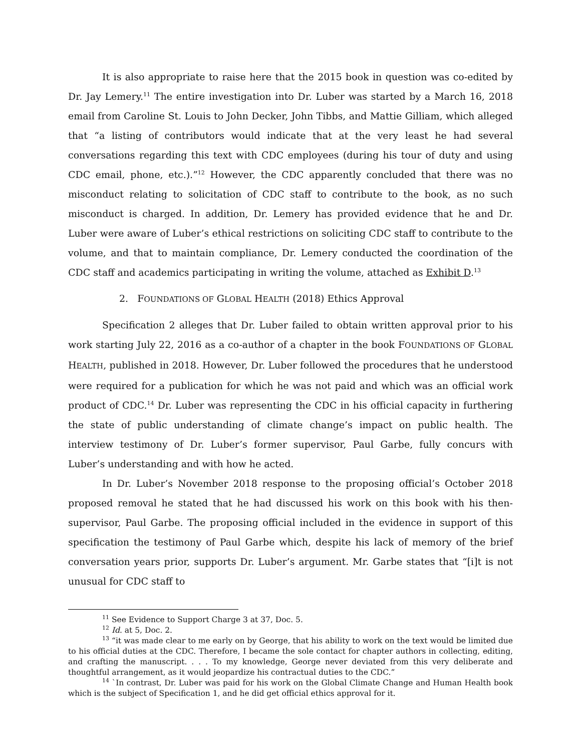It is also appropriate to raise here that the 2015 book in question was co-edited by Dr. Jay Lemery.<sup>11</sup> The entire investigation into Dr. Luber was started by a March 16, 2018 email from Caroline St. Louis to John Decker, John Tibbs, and Mattie Gilliam, which alleged that “a listing of contributors would indicate that at the very least he had several conversations regarding this text with CDC employees (during his tour of duty and using CDC email, phone, etc.).”<sup>12</sup> However, the CDC apparently concluded that there was no misconduct relating to solicitation of CDC staff to contribute to the book, as no such misconduct is charged. In addition, Dr. Lemery has provided evidence that he and Dr. Luber were aware of Luber’s ethical restrictions on soliciting CDC staff to contribute to the volume, and that to maintain compliance, Dr. Lemery conducted the coordination of the CDC staff and academics participating in writing the volume, attached as Exhibit D.<sup>13</sup>
2. FOUNDATIONS OF GLOBAL HEALTH (2018) Ethics Approval
Specification 2 alleges that Dr. Luber failed to obtain written approval prior to his work starting July 22, 2016 as a co-author of a chapter in the book FOUNDATIONS OF GLOBAL HEALTH, published in 2018. However, Dr. Luber followed the procedures that he understood were required for a publication for which he was not paid and which was an official work product of CDC.<sup>14</sup> Dr. Luber was representing the CDC in his official capacity in furthering the state of public understanding of climate change’s impact on public health. The interview testimony of Dr. Luber’s former supervisor, Paul Garbe, fully concurs with Luber’s understanding and with how he acted.
In Dr. Luber’s November 2018 response to the proposing official’s October 2018 proposed removal he stated that he had discussed his work on this book with his then-supervisor, Paul Garbe. The proposing official included in the evidence in support of this specification the testimony of Paul Garbe which, despite his lack of memory of the brief conversation years prior, supports Dr. Luber’s argument. Mr. Garbe states that “[i]t is not unusual for CDC staff to
<sup>11</sup> See Evidence to Support Charge 3 at 37, Doc. 5.
<sup>12</sup> Id. at 5, Doc. 2.
<sup>13</sup> “it was made clear to me early on by George, that his ability to work on the text would be limited due to his official duties at the CDC. Therefore, I became the sole contact for chapter authors in collecting, editing, and crafting the manuscript. . . . To my knowledge, George never deviated from this very deliberate and thoughtful arrangement, as it would jeopardize his contractual duties to the CDC.”
<sup>14</sup> `In contrast, Dr. Luber was paid for his work on the Global Climate Change and Human Health book which is the subject of Specification 1, and he did get official ethics approval for it.